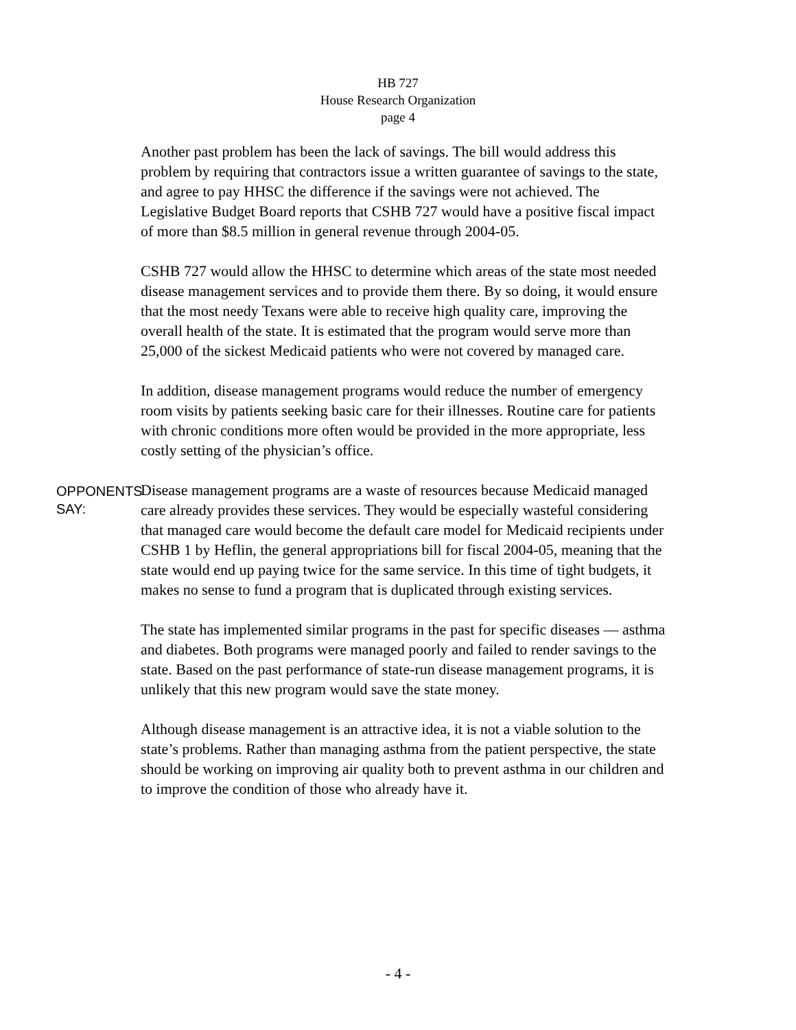HB 727
House Research Organization
page 4
Another past problem has been the lack of savings. The bill would address this problem by requiring that contractors issue a written guarantee of savings to the state, and agree to pay HHSC the difference if the savings were not achieved. The Legislative Budget Board reports that CSHB 727 would have a positive fiscal impact of more than $8.5 million in general revenue through 2004-05.
CSHB 727 would allow the HHSC to determine which areas of the state most needed disease management services and to provide them there. By so doing, it would ensure that the most needy Texans were able to receive high quality care, improving the overall health of the state. It is estimated that the program would serve more than 25,000 of the sickest Medicaid patients who were not covered by managed care.
In addition, disease management programs would reduce the number of emergency room visits by patients seeking basic care for their illnesses. Routine care for patients with chronic conditions more often would be provided in the more appropriate, less costly setting of the physician’s office.
OPPONENTS SAY:
Disease management programs are a waste of resources because Medicaid managed care already provides these services. They would be especially wasteful considering that managed care would become the default care model for Medicaid recipients under CSHB 1 by Heflin, the general appropriations bill for fiscal 2004-05, meaning that the state would end up paying twice for the same service. In this time of tight budgets, it makes no sense to fund a program that is duplicated through existing services.
The state has implemented similar programs in the past for specific diseases — asthma and diabetes. Both programs were managed poorly and failed to render savings to the state. Based on the past performance of state-run disease management programs, it is unlikely that this new program would save the state money.
Although disease management is an attractive idea, it is not a viable solution to the state’s problems. Rather than managing asthma from the patient perspective, the state should be working on improving air quality both to prevent asthma in our children and to improve the condition of those who already have it.
- 4 -